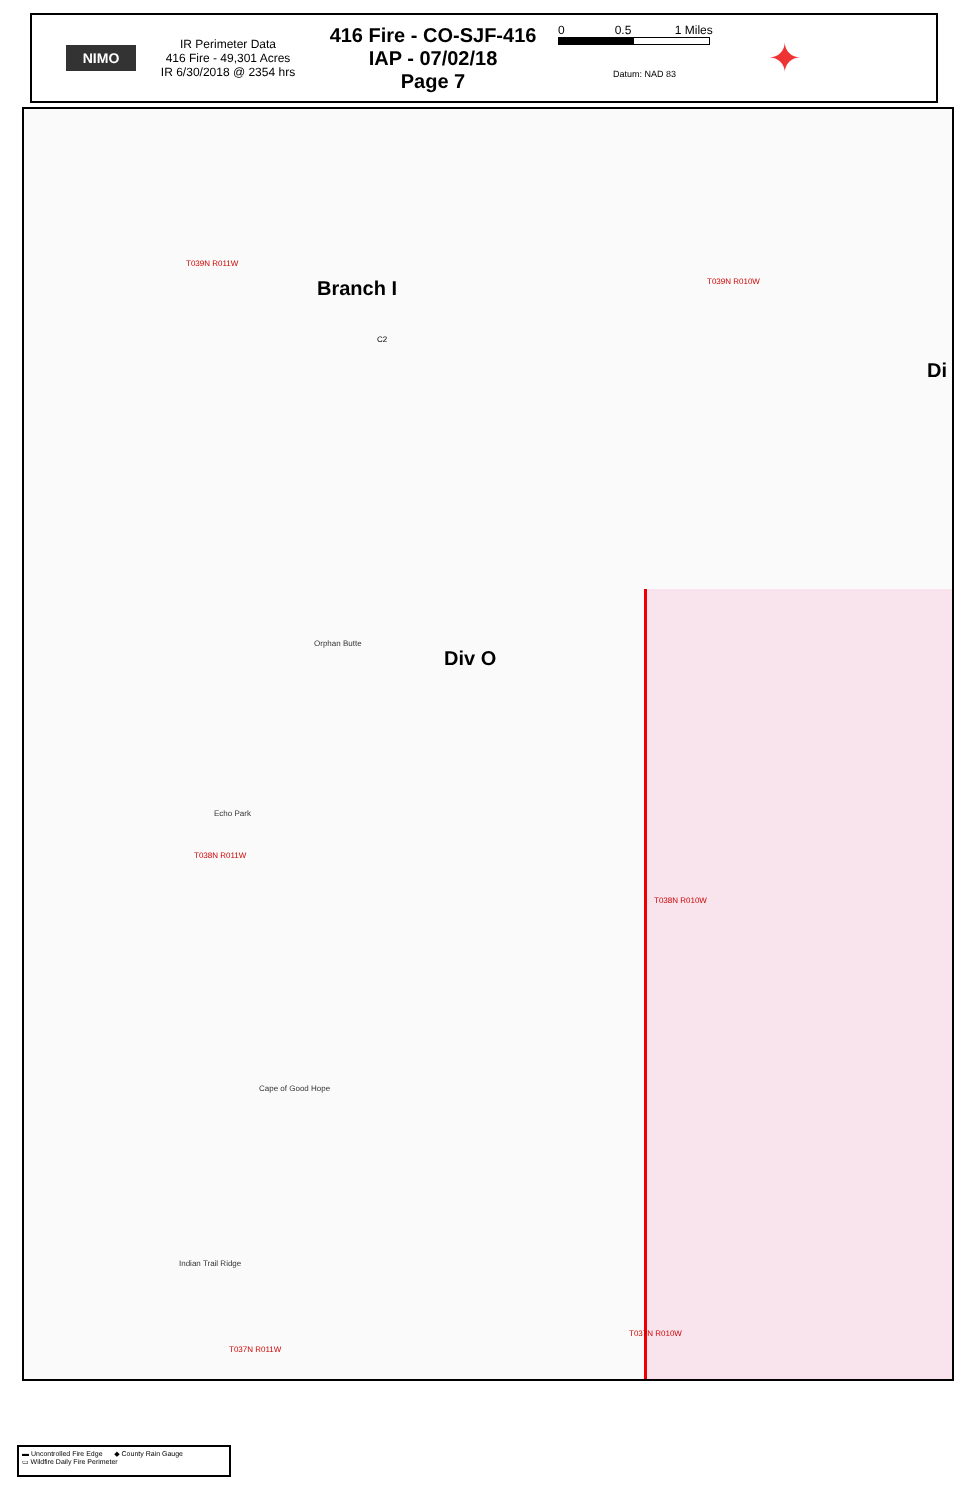NIMO
IR Perimeter Data
416 Fire - 49,301 Acres
IR 6/30/2018 @ 2354 hrs
416 Fire - CO-SJF-416
IAP - 07/02/18
Page 7
0 0.5 1 Miles
Datum: NAD 83
✦
Branch I
Div O
Di
T039N R011W
T039N R010W
T038N R011W
T038N R010W
T037N R010W
T037N R011W
C2
Orphan Butte
Echo Park
Cape of Good Hope
Indian Trail Ridge
▬ Uncontrolled Fire Edge ◆ County Rain Gauge
▭ Wildfire Daily Fire Perimeter